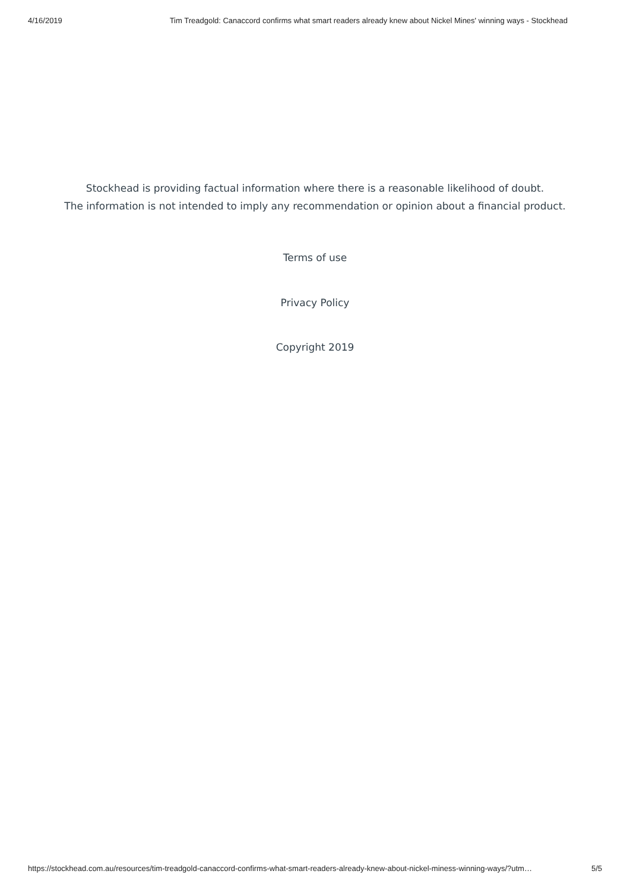4/16/2019 Tim Treadgold: Canaccord confirms what smart readers already knew about Nickel Mines' winning ways - Stockhead
Stockhead is providing factual information where there is a reasonable likelihood of doubt.
The information is not intended to imply any recommendation or opinion about a financial product.
Terms of use
Privacy Policy
Copyright 2019
https://stockhead.com.au/resources/tim-treadgold-canaccord-confirms-what-smart-readers-already-knew-about-nickel-miness-winning-ways/?utm… 5/5